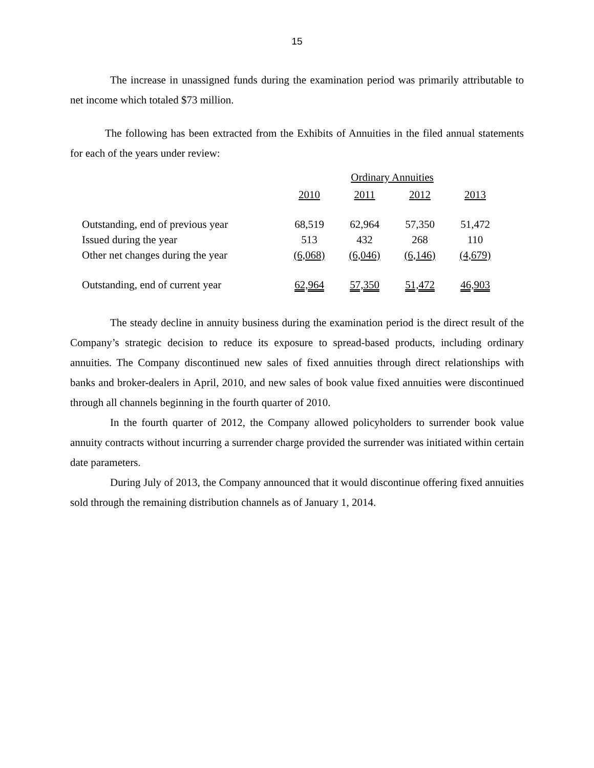15
The increase in unassigned funds during the examination period was primarily attributable to net income which totaled $73 million.
The following has been extracted from the Exhibits of Annuities in the filed annual statements for each of the years under review:
| | Ordinary Annuities | | | |
| | 2010 | 2011 | 2012 | 2013 |
| Outstanding, end of previous year | 68,519 | 62,964 | 57,350 | 51,472 |
| Issued during the year | 513 | 432 | 268 | 110 |
| Other net changes during the year | (6,068) | (6,046) | (6,146) | (4,679) |
| Outstanding, end of current year | 62,964 | 57,350 | 51,472 | 46,903 |
The steady decline in annuity business during the examination period is the direct result of the Company’s strategic decision to reduce its exposure to spread-based products, including ordinary annuities. The Company discontinued new sales of fixed annuities through direct relationships with banks and broker-dealers in April, 2010, and new sales of book value fixed annuities were discontinued through all channels beginning in the fourth quarter of 2010.
In the fourth quarter of 2012, the Company allowed policyholders to surrender book value annuity contracts without incurring a surrender charge provided the surrender was initiated within certain date parameters.
During July of 2013, the Company announced that it would discontinue offering fixed annuities sold through the remaining distribution channels as of January 1, 2014.